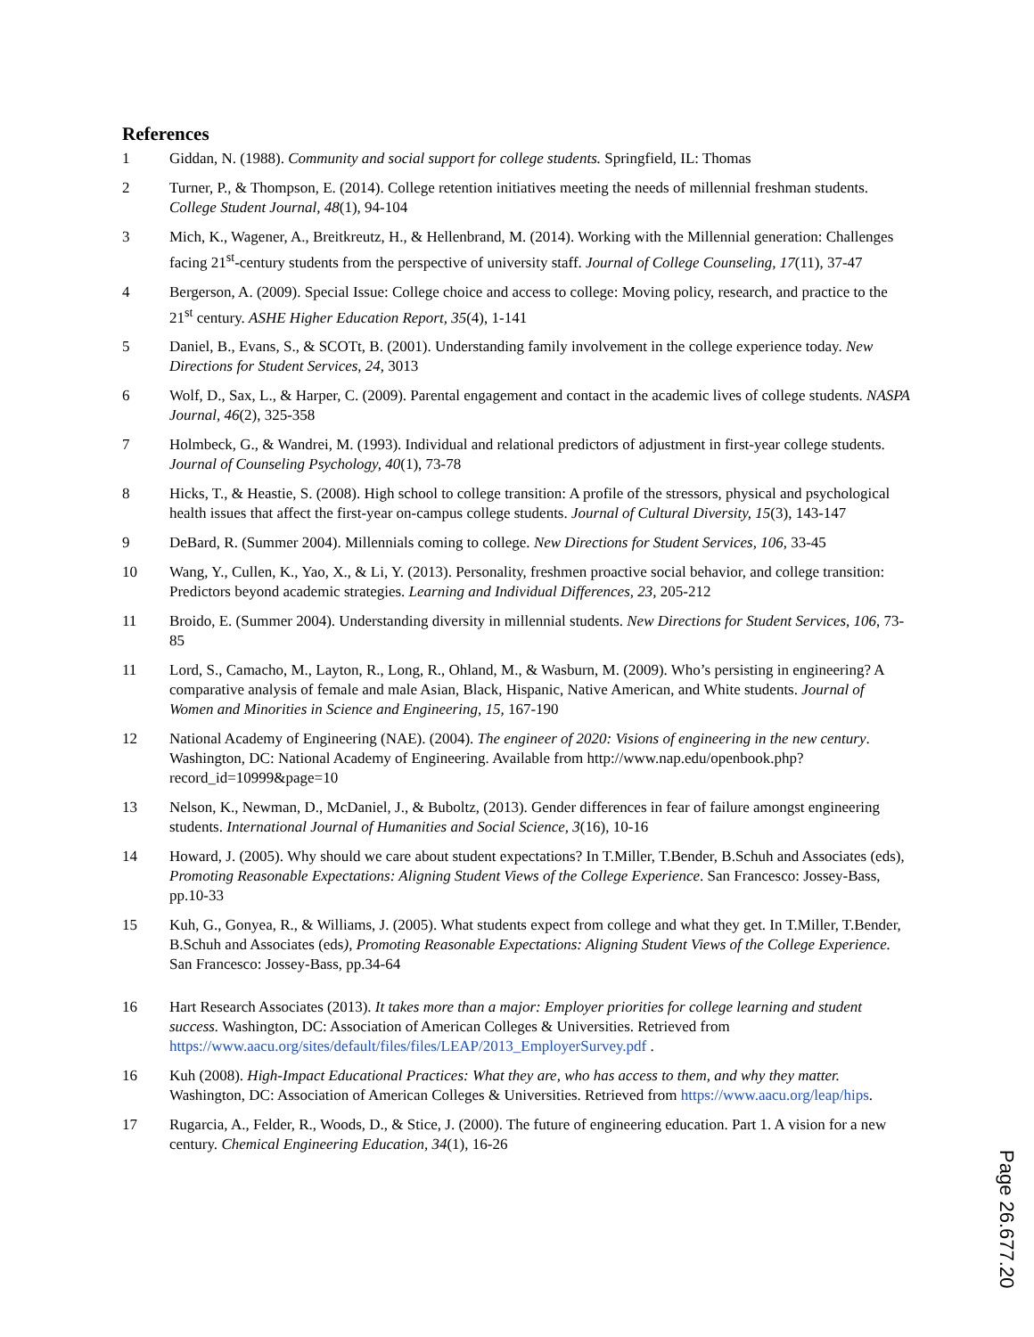References
1 Giddan, N. (1988). Community and social support for college students. Springfield, IL: Thomas
2 Turner, P., & Thompson, E. (2014). College retention initiatives meeting the needs of millennial freshman students. College Student Journal, 48(1), 94-104
3 Mich, K., Wagener, A., Breitkreutz, H., & Hellenbrand, M. (2014). Working with the Millennial generation: Challenges facing 21<sup>st</sup>-century students from the perspective of university staff. Journal of College Counseling, 17(11), 37-47
4 Bergerson, A. (2009). Special Issue: College choice and access to college: Moving policy, research, and practice to the 21<sup>st</sup> century. ASHE Higher Education Report, 35(4), 1-141
5 Daniel, B., Evans, S., & SCOTt, B. (2001). Understanding family involvement in the college experience today. New Directions for Student Services, 24, 3013
6 Wolf, D., Sax, L., & Harper, C. (2009). Parental engagement and contact in the academic lives of college students. NASPA Journal, 46(2), 325-358
7 Holmbeck, G., & Wandrei, M. (1993). Individual and relational predictors of adjustment in first-year college students. Journal of Counseling Psychology, 40(1), 73-78
8 Hicks, T., & Heastie, S. (2008). High school to college transition: A profile of the stressors, physical and psychological health issues that affect the first-year on-campus college students. Journal of Cultural Diversity, 15(3), 143-147
9 DeBard, R. (Summer 2004). Millennials coming to college. New Directions for Student Services, 106, 33-45
10 Wang, Y., Cullen, K., Yao, X., & Li, Y. (2013). Personality, freshmen proactive social behavior, and college transition: Predictors beyond academic strategies. Learning and Individual Differences, 23, 205-212
11 Broido, E. (Summer 2004). Understanding diversity in millennial students. New Directions for Student Services, 106, 73-85
11 Lord, S., Camacho, M., Layton, R., Long, R., Ohland, M., & Wasburn, M. (2009). Who’s persisting in engineering? A comparative analysis of female and male Asian, Black, Hispanic, Native American, and White students. Journal of Women and Minorities in Science and Engineering, 15, 167-190
12 National Academy of Engineering (NAE). (2004). The engineer of 2020: Visions of engineering in the new century. Washington, DC: National Academy of Engineering. Available from http://www.nap.edu/openbook.php?record_id=10999&page=10
13 Nelson, K., Newman, D., McDaniel, J., & Buboltz, (2013). Gender differences in fear of failure amongst engineering students. International Journal of Humanities and Social Science, 3(16), 10-16
14 Howard, J. (2005). Why should we care about student expectations? In T.Miller, T.Bender, B.Schuh and Associates (eds), Promoting Reasonable Expectations: Aligning Student Views of the College Experience. San Francesco: Jossey-Bass, pp.10-33
15 Kuh, G., Gonyea, R., & Williams, J. (2005). What students expect from college and what they get. In T.Miller, T.Bender, B.Schuh and Associates (eds), Promoting Reasonable Expectations: Aligning Student Views of the College Experience. San Francesco: Jossey-Bass, pp.34-64
16 Hart Research Associates (2013). It takes more than a major: Employer priorities for college learning and student success. Washington, DC: Association of American Colleges & Universities. Retrieved from https://www.aacu.org/sites/default/files/files/LEAP/2013_EmployerSurvey.pdf .
16 Kuh (2008). High-Impact Educational Practices: What they are, who has access to them, and why they matter. Washington, DC: Association of American Colleges & Universities. Retrieved from https://www.aacu.org/leap/hips.
17 Rugarcia, A., Felder, R., Woods, D., & Stice, J. (2000). The future of engineering education. Part 1. A vision for a new century. Chemical Engineering Education, 34(1), 16-26
Page 26.677.20